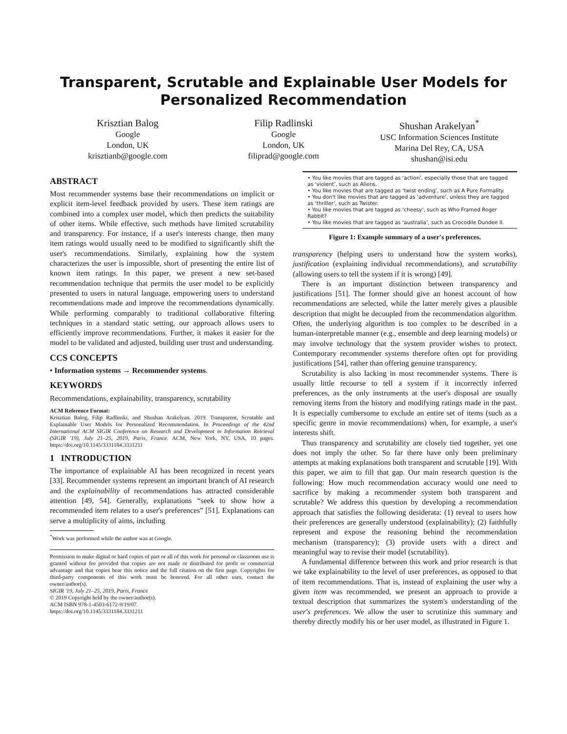Transparent, Scrutable and Explainable User Models for Personalized Recommendation
Krisztian Balog
Google
London, UK
krisztianb@google.com
Filip Radlinski
Google
London, UK
filiprad@google.com
Shushan Arakelyan<sup>*</sup>
USC Information Sciences Institute
Marina Del Rey, CA, USA
shushan@isi.edu
ABSTRACT
Most recommender systems base their recommendations on implicit or explicit item-level feedback provided by users. These item ratings are combined into a complex user model, which then predicts the suitability of other items. While effective, such methods have limited scrutability and transparency. For instance, if a user's interests change, then many item ratings would usually need to be modified to significantly shift the user's recommendations. Similarly, explaining how the system characterizes the user is impossible, short of presenting the entire list of known item ratings. In this paper, we present a new set-based recommendation technique that permits the user model to be explicitly presented to users in natural language, empowering users to understand recommendations made and improve the recommendations dynamically. While performing comparably to traditional collaborative filtering techniques in a standard static setting, our approach allows users to efficiently improve recommendations. Further, it makes it easier for the model to be validated and adjusted, building user trust and understanding.
CCS CONCEPTS
• Information systems → Recommender systems.
KEYWORDS
Recommendations, explainability, transparency, scrutability
ACM Reference Format:
Krisztian Balog, Filip Radlinski, and Shushan Arakelyan. 2019. Transparent, Scrutable and Explainable User Models for Personalized Recommendation. In Proceedings of the 42nd International ACM SIGIR Conference on Research and Development in Information Retrieval (SIGIR '19), July 21–25, 2019, Paris, France. ACM, New York, NY, USA, 10 pages. https://doi.org/10.1145/3331184.3331211
1 INTRODUCTION
The importance of explainable AI has been recognized in recent years [33]. Recommender systems represent an important branch of AI research and the explainability of recommendations has attracted considerable attention [49, 54]. Generally, explanations “seek to show how a recommended item relates to a user's preferences” [51]. Explanations can serve a multiplicity of aims, including
<sup>*</sup> Work was performed while the author was at Google.
Permission to make digital or hard copies of part or all of this work for personal or classroom use is granted without fee provided that copies are not made or distributed for profit or commercial advantage and that copies bear this notice and the full citation on the first page. Copyrights for third-party components of this work must be honored. For all other uses, contact the owner/author(s).
SIGIR '19, July 21–25, 2019, Paris, France
© 2019 Copyright held by the owner/author(s).
ACM ISBN 978-1-4503-6172-9/19/07.
https://doi.org/10.1145/3331184.3331211
• You like movies that are tagged as ‘action’, especially those that are tagged as ‘violent’, such as Aliens.
• You like movies that are tagged as ‘twist ending’, such as A Pure Formality.
• You don't like movies that are tagged as ‘adventure’, unless they are tagged as ‘thriller’, such as Twister.
• You like movies that are tagged as ‘cheesy’, such as Who Framed Roger Rabbit?
• You like movies that are tagged as ‘australia’, such as Crocodile Dundee II.
Figure 1: Example summary of a user's preferences.
transparency (helping users to understand how the system works), justification (explaining individual recommendations), and scrutability (allowing users to tell the system if it is wrong) [49].
There is an important distinction between transparency and justifications [51]. The former should give an honest account of how recommendations are selected, while the latter merely gives a plausible description that might be decoupled from the recommendation algorithm. Often, the underlying algorithm is too complex to be described in a human-interpretable manner (e.g., ensemble and deep learning models) or may involve technology that the system provider wishes to protect. Contemporary recommender systems therefore often opt for providing justifications [54], rather than offering genuine transparency.
Scrutability is also lacking in most recommender systems. There is usually little recourse to tell a system if it incorrectly inferred preferences, as the only instruments at the user's disposal are usually removing items from the history and modifying ratings made in the past. It is especially cumbersome to exclude an entire set of items (such as a specific genre in movie recommendations) when, for example, a user's interests shift.
Thus transparency and scrutability are closely tied together, yet one does not imply the other. So far there have only been preliminary attempts at making explanations both transparent and scrutable [19]. With this paper, we aim to fill that gap. Our main research question is the following: How much recommendation accuracy would one need to sacrifice by making a recommender system both transparent and scrutable? We address this question by developing a recommendation approach that satisfies the following desiderata: (1) reveal to users how their preferences are generally understood (explainability); (2) faithfully represent and expose the reasoning behind the recommendation mechanism (transparency); (3) provide users with a direct and meaningful way to revise their model (scrutability).
A fundamental difference between this work and prior research is that we take explainability to the level of user preferences, as opposed to that of item recommendations. That is, instead of explaining the user why a given item was recommended, we present an approach to provide a textual description that summarizes the system's understanding of the user's preferences. We allow the user to scrutinize this summary and thereby directly modify his or her user model, as illustrated in Figure 1.